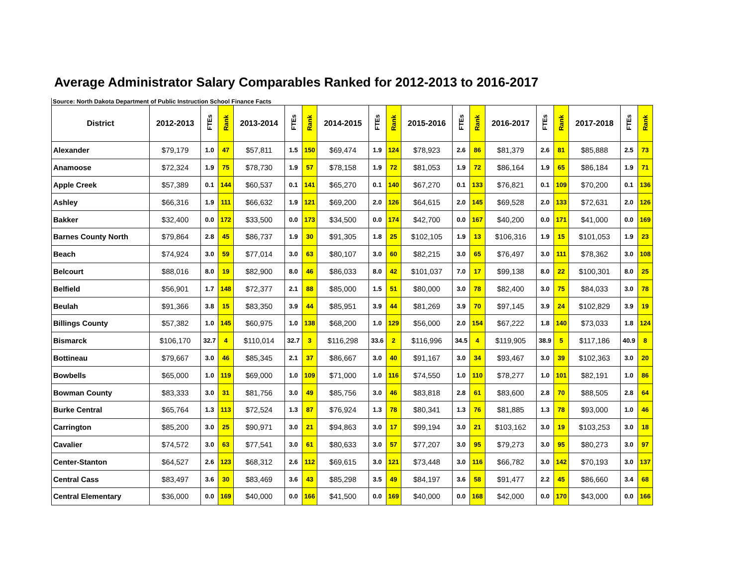Average Administrator Salary Comparables Ranked for 2012-2013 to 2016-2017
Source: North Dakota Department of Public Instruction School Finance Facts
| District | 2012-2013 | FTEs | Rank | 2013-2014 | FTEs | Rank | 2014-2015 | FTEs | Rank | 2015-2016 | FTEs | Rank | 2016-2017 | FTEs | Rank | 2017-2018 | FTEs | Rank |
| --- | --- | --- | --- | --- | --- | --- | --- | --- | --- | --- | --- | --- | --- | --- | --- | --- | --- | --- |
| Alexander | $79,179 | 1.0 | 47 | $57,811 | 1.5 | 150 | $69,474 | 1.9 | 124 | $78,923 | 2.6 | 86 | $81,379 | 2.6 | 81 | $85,888 | 2.5 | 73 |
| Anamoose | $72,324 | 1.9 | 75 | $78,730 | 1.9 | 57 | $78,158 | 1.9 | 72 | $81,053 | 1.9 | 72 | $86,164 | 1.9 | 65 | $86,184 | 1.9 | 71 |
| Apple Creek | $57,389 | 0.1 | 144 | $60,537 | 0.1 | 141 | $65,270 | 0.1 | 140 | $67,270 | 0.1 | 133 | $76,821 | 0.1 | 109 | $70,200 | 0.1 | 136 |
| Ashley | $66,316 | 1.9 | 111 | $66,632 | 1.9 | 121 | $69,200 | 2.0 | 126 | $64,615 | 2.0 | 145 | $69,528 | 2.0 | 133 | $72,631 | 2.0 | 126 |
| Bakker | $32,400 | 0.0 | 172 | $33,500 | 0.0 | 173 | $34,500 | 0.0 | 174 | $42,700 | 0.0 | 167 | $40,200 | 0.0 | 171 | $41,000 | 0.0 | 169 |
| Barnes County North | $79,864 | 2.8 | 45 | $86,737 | 1.9 | 30 | $91,305 | 1.8 | 25 | $102,105 | 1.9 | 13 | $106,316 | 1.9 | 15 | $101,053 | 1.9 | 23 |
| Beach | $74,924 | 3.0 | 59 | $77,014 | 3.0 | 63 | $80,107 | 3.0 | 60 | $82,215 | 3.0 | 65 | $76,497 | 3.0 | 111 | $78,362 | 3.0 | 108 |
| Belcourt | $88,016 | 8.0 | 19 | $82,900 | 8.0 | 46 | $86,033 | 8.0 | 42 | $101,037 | 7.0 | 17 | $99,138 | 8.0 | 22 | $100,301 | 8.0 | 25 |
| Belfield | $56,901 | 1.7 | 148 | $72,377 | 2.1 | 88 | $85,000 | 1.5 | 51 | $80,000 | 3.0 | 78 | $82,400 | 3.0 | 75 | $84,033 | 3.0 | 78 |
| Beulah | $91,366 | 3.8 | 15 | $83,350 | 3.9 | 44 | $85,951 | 3.9 | 44 | $81,269 | 3.9 | 70 | $97,145 | 3.9 | 24 | $102,829 | 3.9 | 19 |
| Billings County | $57,382 | 1.0 | 145 | $60,975 | 1.0 | 138 | $68,200 | 1.0 | 129 | $56,000 | 2.0 | 154 | $67,222 | 1.8 | 140 | $73,033 | 1.8 | 124 |
| Bismarck | $106,170 | 32.7 | 4 | $110,014 | 32.7 | 3 | $116,298 | 33.6 | 2 | $116,996 | 34.5 | 4 | $119,905 | 38.9 | 5 | $117,186 | 40.9 | 8 |
| Bottineau | $79,667 | 3.0 | 46 | $85,345 | 2.1 | 37 | $86,667 | 3.0 | 40 | $91,167 | 3.0 | 34 | $93,467 | 3.0 | 39 | $102,363 | 3.0 | 20 |
| Bowbells | $65,000 | 1.0 | 119 | $69,000 | 1.0 | 109 | $71,000 | 1.0 | 116 | $74,550 | 1.0 | 110 | $78,277 | 1.0 | 101 | $82,191 | 1.0 | 86 |
| Bowman County | $83,333 | 3.0 | 31 | $81,756 | 3.0 | 49 | $85,756 | 3.0 | 46 | $83,818 | 2.8 | 61 | $83,600 | 2.8 | 70 | $88,505 | 2.8 | 64 |
| Burke Central | $65,764 | 1.3 | 113 | $72,524 | 1.3 | 87 | $76,924 | 1.3 | 78 | $80,341 | 1.3 | 76 | $81,885 | 1.3 | 78 | $93,000 | 1.0 | 46 |
| Carrington | $85,200 | 3.0 | 25 | $90,971 | 3.0 | 21 | $94,863 | 3.0 | 17 | $99,194 | 3.0 | 21 | $103,162 | 3.0 | 19 | $103,253 | 3.0 | 18 |
| Cavalier | $74,572 | 3.0 | 63 | $77,541 | 3.0 | 61 | $80,633 | 3.0 | 57 | $77,207 | 3.0 | 95 | $79,273 | 3.0 | 95 | $80,273 | 3.0 | 97 |
| Center-Stanton | $64,527 | 2.6 | 123 | $68,312 | 2.6 | 112 | $69,615 | 3.0 | 121 | $73,448 | 3.0 | 116 | $66,782 | 3.0 | 142 | $70,193 | 3.0 | 137 |
| Central Cass | $83,497 | 3.6 | 30 | $83,469 | 3.6 | 43 | $85,298 | 3.5 | 49 | $84,197 | 3.6 | 58 | $91,477 | 2.2 | 45 | $86,660 | 3.4 | 68 |
| Central Elementary | $36,000 | 0.0 | 169 | $40,000 | 0.0 | 166 | $41,500 | 0.0 | 169 | $40,000 | 0.0 | 168 | $42,000 | 0.0 | 170 | $43,000 | 0.0 | 166 |